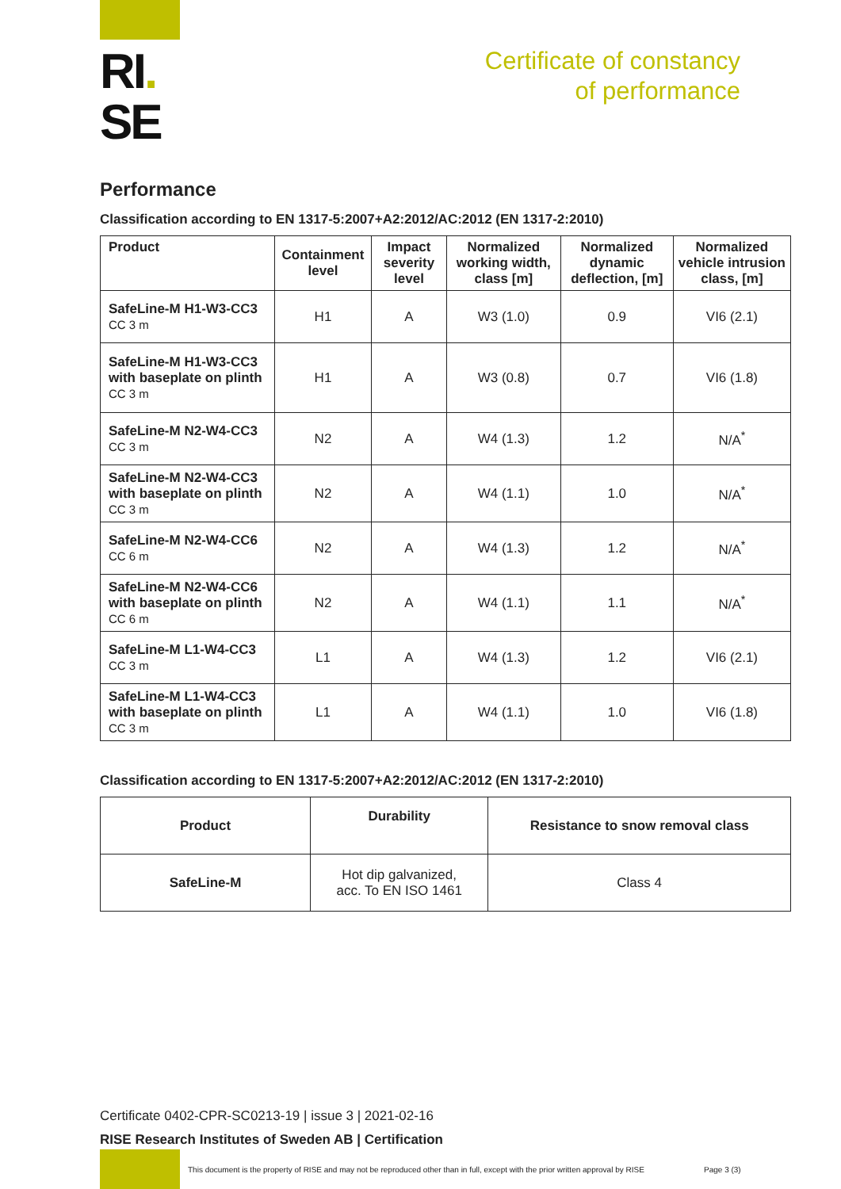RI.
SE
Certificate of constancy
of performance
Performance
Classification according to EN 1317-5:2007+A2:2012/AC:2012 (EN 1317-2:2010)
| Product | Containment level | Impact severity level | Normalized working width, class [m] | Normalized dynamic deflection, [m] | Normalized vehicle intrusion class, [m] |
| --- | --- | --- | --- | --- | --- |
| SafeLine-M H1-W3-CC3 CC 3 m | H1 | A | W3 (1.0) | 0.9 | VI6 (2.1) |
| SafeLine-M H1-W3-CC3 with baseplate on plinth CC 3 m | H1 | A | W3 (0.8) | 0.7 | VI6 (1.8) |
| SafeLine-M N2-W4-CC3 CC 3 m | N2 | A | W4 (1.3) | 1.2 | N/A<sup>*</sup> |
| SafeLine-M N2-W4-CC3 with baseplate on plinth CC 3 m | N2 | A | W4 (1.1) | 1.0 | N/A<sup>*</sup> |
| SafeLine-M N2-W4-CC6 CC 6 m | N2 | A | W4 (1.3) | 1.2 | N/A<sup>*</sup> |
| SafeLine-M N2-W4-CC6 with baseplate on plinth CC 6 m | N2 | A | W4 (1.1) | 1.1 | N/A<sup>*</sup> |
| SafeLine-M L1-W4-CC3 CC 3 m | L1 | A | W4 (1.3) | 1.2 | VI6 (2.1) |
| SafeLine-M L1-W4-CC3 with baseplate on plinth CC 3 m | L1 | A | W4 (1.1) | 1.0 | VI6 (1.8) |
Classification according to EN 1317-5:2007+A2:2012/AC:2012 (EN 1317-2:2010)
| Product | Durability | Resistance to snow removal class |
| --- | --- | --- |
| SafeLine-M | Hot dip galvanized, acc. To EN ISO 1461 | Class 4 |
Certificate 0402-CPR-SC0213-19 | issue 3 | 2021-02-16
RISE Research Institutes of Sweden AB | Certification
This document is the property of RISE and may not be reproduced other than in full, except with the prior written approval by RISE
Page 3 (3)